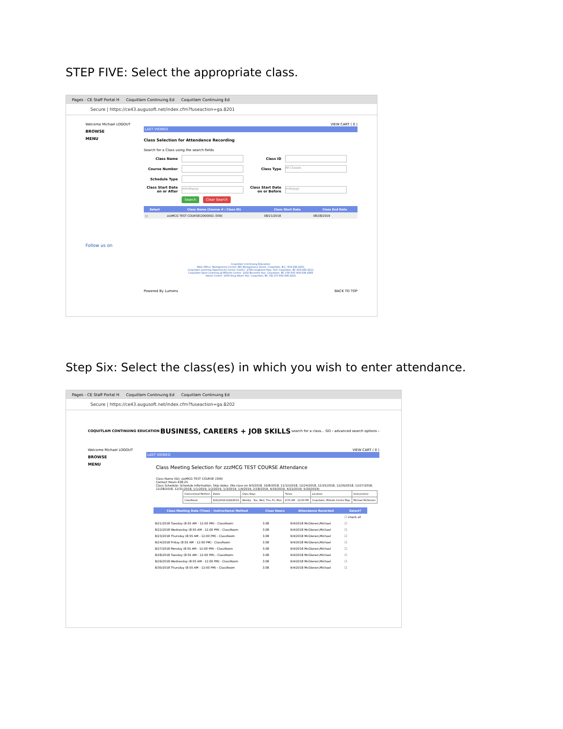STEP FIVE: Select the appropriate class.
Pages - CE Staff Portal H Coquitlam Continuing Ed Coquitlam Continuing Ed
Secure | https://ce43.augusoft.net/index.cfm?fuseaction=ga.8201
Welcome Michael LOGOUT VIEW CART ( 0 )
BROWSE
MENU
Follow us on
LAST VIEWED
Class Selection for Attendance Recording
Search for a Class using the search fields
Class Name Class ID
Course Number Class Type All Classes
Schedule Type
Class Start Date on or After mm/d/yyyy Class Start Date on or Before m/d/yyyy
Search Clear Search
| Select | Class Name (Course # / Class ID) | Class Start Date | Class End Date |
| --- | --- | --- | --- |
| ○ | zzzMCG TEST COURSE(2000002 /309) | 08/21/2018 | 08/28/2019 |
Coquitlam Continuing Education
Main Office: Montgomery Centre 380 Montgomery Street, Coquitlam, B.C. 604.936.4261
Coquitlam Learning Opportunity Centre (CLOC): 2748 Lougheed Hwy, Port Coquitlam, BC 604.945.4211
Coquitlam Open Learning @ Millside Centre: 1432 Brunette Ave, Coquitlam, BC V3K 6X5 604.936.4285
Vanier Centre: 1600 King Albert Ave, Coquitlam, BC V3J 1Y5 604.936.4201
Powered By Lumens BACK TO TOP
Step Six: Select the class(es) in which you wish to enter attendance.
Pages - CE Staff Portal H Coquitlam Continuing Ed Coquitlam Continuing Ed
Secure | https://ce43.augusoft.net/index.cfm?fuseaction=ga.8202
COQUITLAM CONTINUING EDUCATION BUSINESS, CAREERS + JOB SKILLS search for a class... GO › advanced search options ›
Welcome Michael LOGOUT VIEW CART ( 0 )
BROWSE
MENU
LAST VIEWED
Class Meeting Selection for zzzMCG TEST COURSE Attendance
Class Name (ID): zzzMCG TEST COURSE (309)
Contact Hours 638.25
Class Schedule: Schedule Information: Skip dates: (No class on 9/3/2018, 10/8/2018, 11/12/2018, 12/24/2018, 12/25/2018, 12/26/2018, 12/27/2018, 12/28/2018, 12/31/2018, 1/1/2019, 1/2/2019, 1/3/2019, 1/4/2019, 2/18/2019, 4/19/2019, 4/22/2019, 5/20/2019)
| Instructional Method | Dates | Class Days | Times | Location | Instructor(s) |
| ClassRoom | 8/21/2018-6/28/2019 | Weekly - Tue, Wed, Thu, Fri, Mon | 8:55 AM - 12:00 PM | Coquitlam, Millside Centre Map | Michael McGlenen |
| Class Meeting Date (Time) - Instructional Method | Class Hours | Attendance Recorded | Select? |
| --- | --- | --- | --- |
| | | | ☐ check all |
| 8/21/2018 Tuesday (8:55 AM - 12:00 PM) - ClassRoom | 3.08 | 9/4/2018 McGlenen,Michael | ☐ |
| 8/22/2018 Wednesday (8:55 AM - 12:00 PM) - ClassRoom | 3.08 | 9/4/2018 McGlenen,Michael | ☐ |
| 8/23/2018 Thursday (8:55 AM - 12:00 PM) - ClassRoom | 3.08 | 9/4/2018 McGlenen,Michael | ☐ |
| 8/24/2018 Friday (8:55 AM - 12:00 PM) - ClassRoom | 3.08 | 9/4/2018 McGlenen,Michael | ☐ |
| 8/27/2018 Monday (8:55 AM - 12:00 PM) - ClassRoom | 3.08 | 9/4/2018 McGlenen,Michael | ☐ |
| 8/28/2018 Tuesday (8:55 AM - 12:00 PM) - ClassRoom | 3.08 | 9/4/2018 McGlenen,Michael | ☐ |
| 8/29/2018 Wednesday (8:55 AM - 12:00 PM) - ClassRoom | 3.08 | 9/4/2018 McGlenen,Michael | ☐ |
| 8/30/2018 Thursday (8:55 AM - 12:00 PM) - ClassRoom | 3.08 | 9/4/2018 McGlenen,Michael | ☐ |